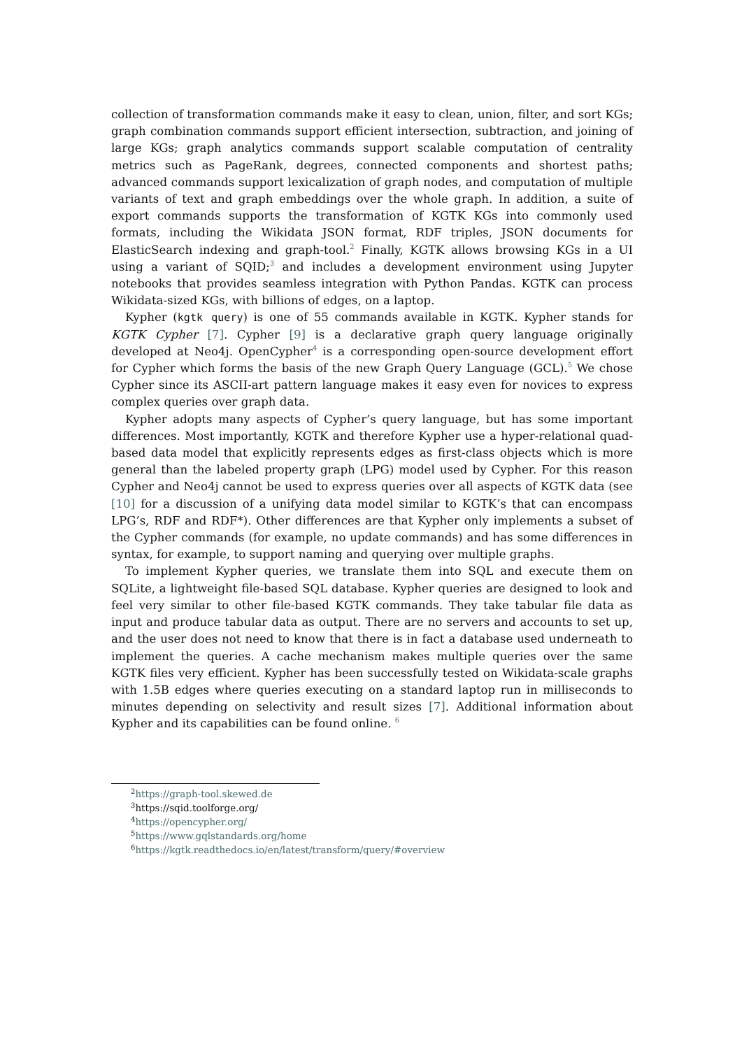collection of transformation commands make it easy to clean, union, filter, and sort KGs; graph combination commands support efficient intersection, subtraction, and joining of large KGs; graph analytics commands support scalable computation of centrality metrics such as PageRank, degrees, connected components and shortest paths; advanced commands support lexicalization of graph nodes, and computation of multiple variants of text and graph embeddings over the whole graph. In addition, a suite of export commands supports the transformation of KGTK KGs into commonly used formats, including the Wikidata JSON format, RDF triples, JSON documents for ElasticSearch indexing and graph-tool.<sup>2</sup> Finally, KGTK allows browsing KGs in a UI using a variant of SQID;<sup>3</sup> and includes a development environment using Jupyter notebooks that provides seamless integration with Python Pandas. KGTK can process Wikidata-sized KGs, with billions of edges, on a laptop.
Kypher (kgtk query) is one of 55 commands available in KGTK. Kypher stands for KGTK Cypher [7]. Cypher [9] is a declarative graph query language originally developed at Neo4j. OpenCypher<sup>4</sup> is a corresponding open-source development effort for Cypher which forms the basis of the new Graph Query Language (GCL).<sup>5</sup> We chose Cypher since its ASCII-art pattern language makes it easy even for novices to express complex queries over graph data.
Kypher adopts many aspects of Cypher’s query language, but has some important differences. Most importantly, KGTK and therefore Kypher use a hyper-relational quad-based data model that explicitly represents edges as first-class objects which is more general than the labeled property graph (LPG) model used by Cypher. For this reason Cypher and Neo4j cannot be used to express queries over all aspects of KGTK data (see [10] for a discussion of a unifying data model similar to KGTK’s that can encompass LPG’s, RDF and RDF*). Other differences are that Kypher only implements a subset of the Cypher commands (for example, no update commands) and has some differences in syntax, for example, to support naming and querying over multiple graphs.
To implement Kypher queries, we translate them into SQL and execute them on SQLite, a lightweight file-based SQL database. Kypher queries are designed to look and feel very similar to other file-based KGTK commands. They take tabular file data as input and produce tabular data as output. There are no servers and accounts to set up, and the user does not need to know that there is in fact a database used underneath to implement the queries. A cache mechanism makes multiple queries over the same KGTK files very efficient. Kypher has been successfully tested on Wikidata-scale graphs with 1.5B edges where queries executing on a standard laptop run in milliseconds to minutes depending on selectivity and result sizes [7]. Additional information about Kypher and its capabilities can be found online. <sup>6</sup>
<sup>2</sup> https://graph-tool.skewed.de
<sup>3</sup> https://sqid.toolforge.org/
<sup>4</sup> https://opencypher.org/
<sup>5</sup> https://www.gqlstandards.org/home
<sup>6</sup> https://kgtk.readthedocs.io/en/latest/transform/query/#overview